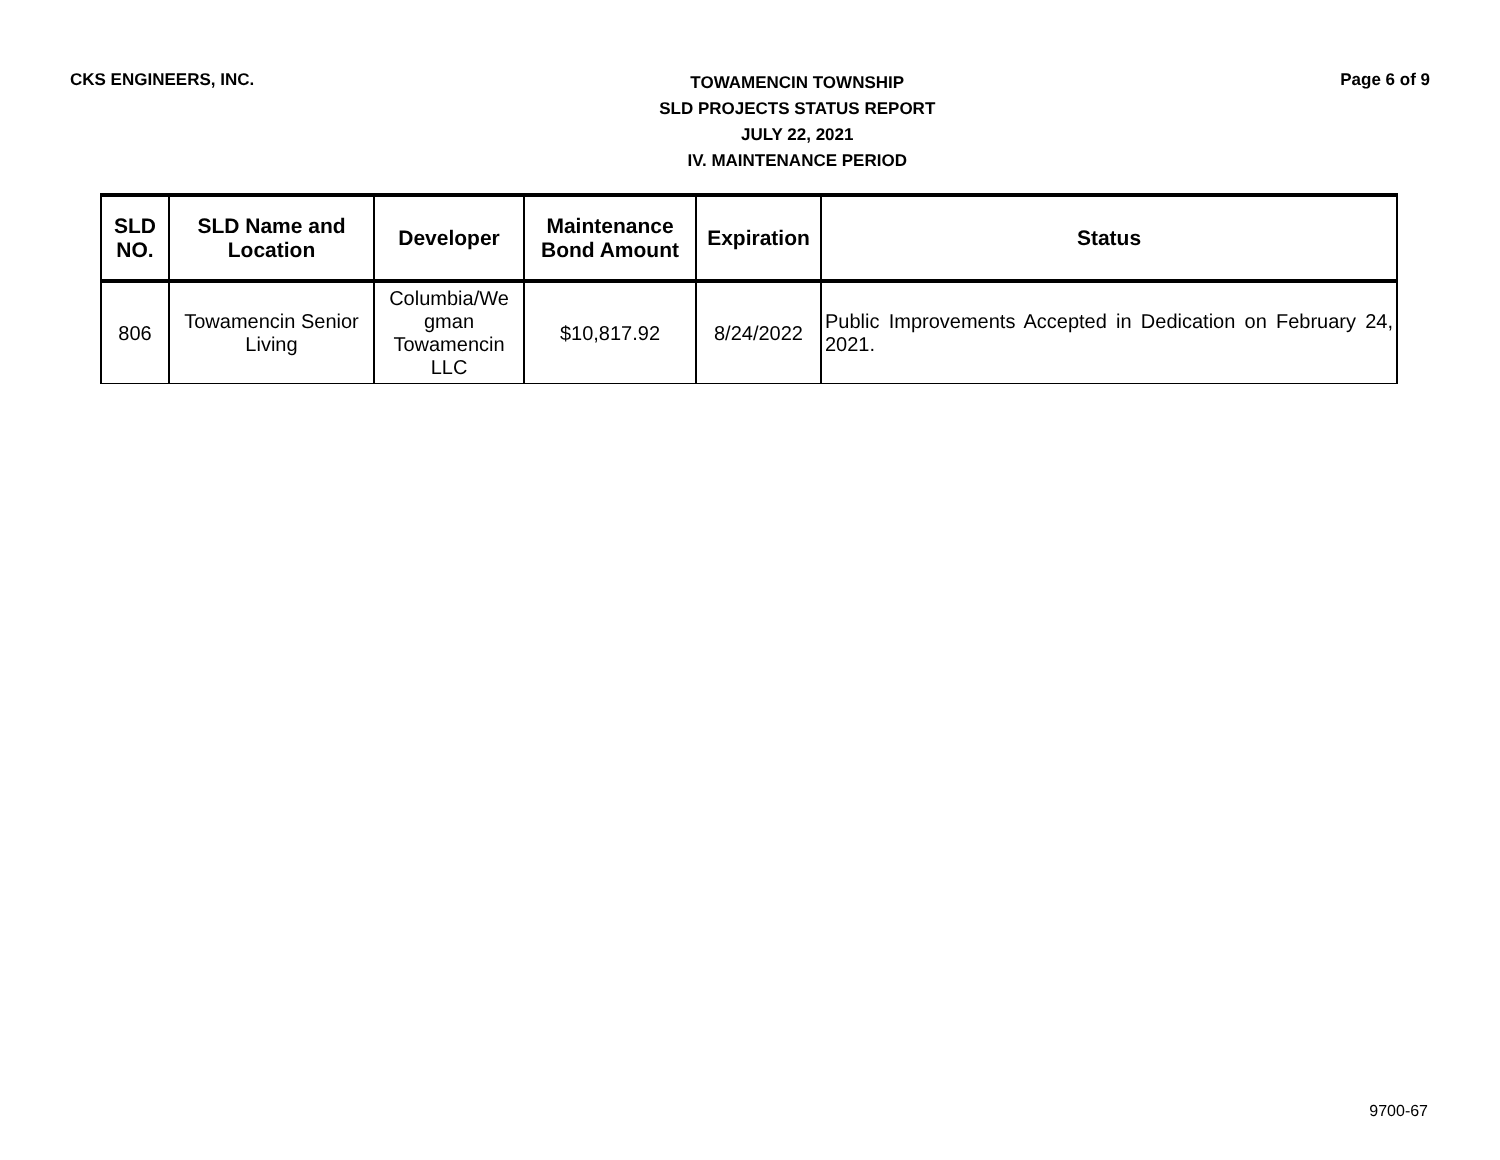CKS ENGINEERS, INC.
TOWAMENCIN TOWNSHIP
SLD PROJECTS STATUS REPORT
JULY 22, 2021
IV. MAINTENANCE PERIOD
Page 6 of 9
| SLD NO. | SLD Name and Location | Developer | Maintenance Bond Amount | Expiration | Status |
| --- | --- | --- | --- | --- | --- |
| 806 | Towamencin Senior Living | Columbia/We gman Towamencin LLC | $10,817.92 | 8/24/2022 | Public Improvements Accepted in Dedication on February 24, 2021. |
9700-67